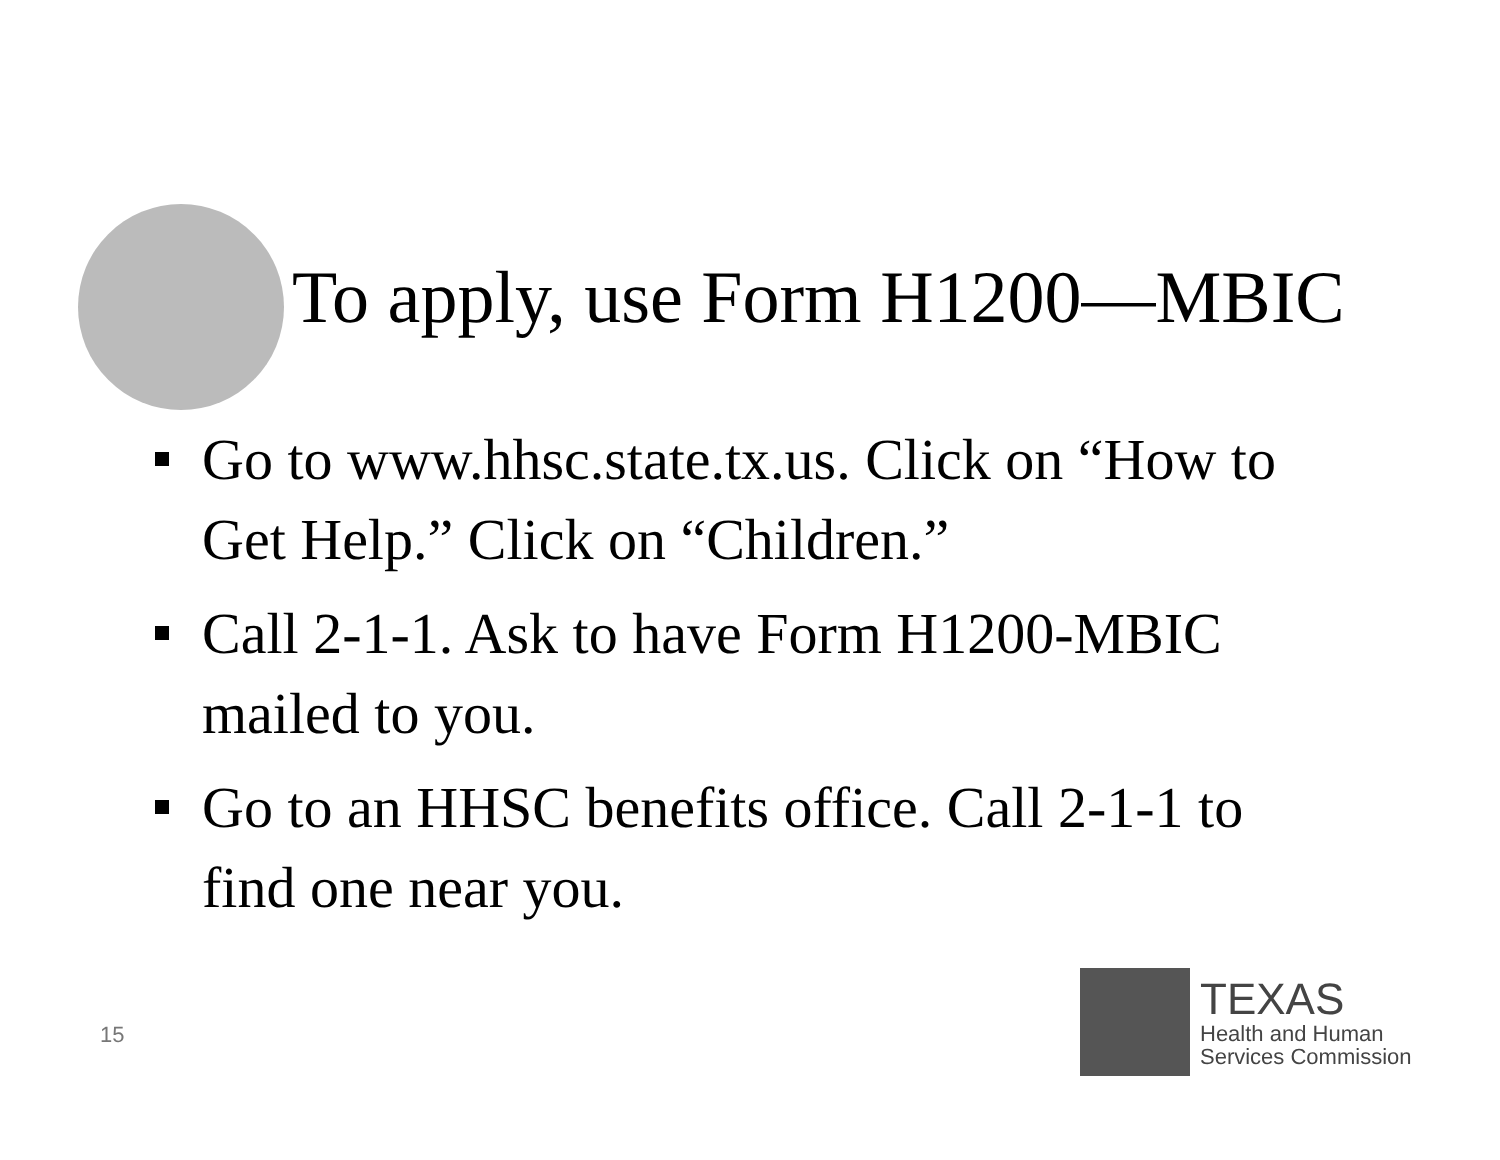To apply, use Form H1200—MBIC
Go to www.hhsc.state.tx.us. Click on “How to Get Help.” Click on “Children.”
Call 2-1-1. Ask to have Form H1200-MBIC mailed to you.
Go to an HHSC benefits office. Call 2-1-1 to find one near you.
15
TEXAS
Health and Human
Services Commission